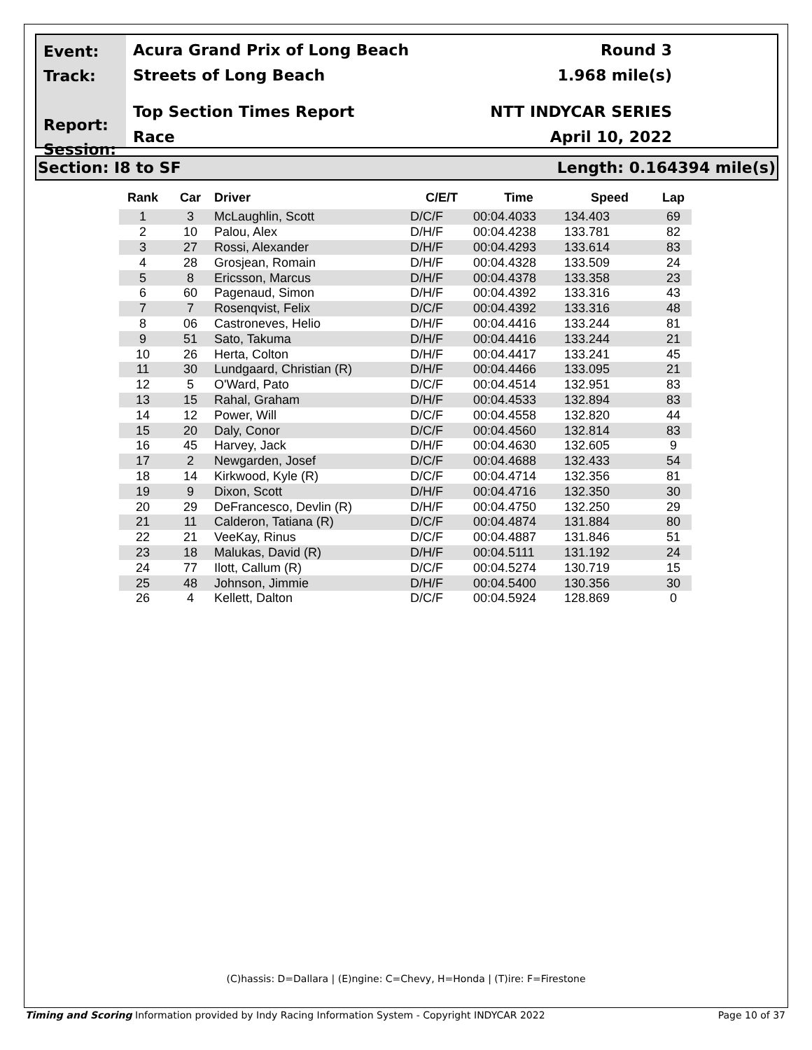Event:
Track:
Report:
Session:
Acura Grand Prix of Long Beach
Streets of Long Beach
Top Section Times Report
Race
Round 3
1.968 mile(s)
NTT INDYCAR SERIES
April 10, 2022
Section: I8 to SF Length: 0.164394 mile(s)
| Rank | Car | Driver | C/E/T | Time | Speed | Lap |
| --- | --- | --- | --- | --- | --- | --- |
| 1 | 3 | McLaughlin, Scott | D/C/F | 00:04.4033 | 134.403 | 69 |
| 2 | 10 | Palou, Alex | D/H/F | 00:04.4238 | 133.781 | 82 |
| 3 | 27 | Rossi, Alexander | D/H/F | 00:04.4293 | 133.614 | 83 |
| 4 | 28 | Grosjean, Romain | D/H/F | 00:04.4328 | 133.509 | 24 |
| 5 | 8 | Ericsson, Marcus | D/H/F | 00:04.4378 | 133.358 | 23 |
| 6 | 60 | Pagenaud, Simon | D/H/F | 00:04.4392 | 133.316 | 43 |
| 7 | 7 | Rosenqvist, Felix | D/C/F | 00:04.4392 | 133.316 | 48 |
| 8 | 06 | Castroneves, Helio | D/H/F | 00:04.4416 | 133.244 | 81 |
| 9 | 51 | Sato, Takuma | D/H/F | 00:04.4416 | 133.244 | 21 |
| 10 | 26 | Herta, Colton | D/H/F | 00:04.4417 | 133.241 | 45 |
| 11 | 30 | Lundgaard, Christian (R) | D/H/F | 00:04.4466 | 133.095 | 21 |
| 12 | 5 | O'Ward, Pato | D/C/F | 00:04.4514 | 132.951 | 83 |
| 13 | 15 | Rahal, Graham | D/H/F | 00:04.4533 | 132.894 | 83 |
| 14 | 12 | Power, Will | D/C/F | 00:04.4558 | 132.820 | 44 |
| 15 | 20 | Daly, Conor | D/C/F | 00:04.4560 | 132.814 | 83 |
| 16 | 45 | Harvey, Jack | D/H/F | 00:04.4630 | 132.605 | 9 |
| 17 | 2 | Newgarden, Josef | D/C/F | 00:04.4688 | 132.433 | 54 |
| 18 | 14 | Kirkwood, Kyle (R) | D/C/F | 00:04.4714 | 132.356 | 81 |
| 19 | 9 | Dixon, Scott | D/H/F | 00:04.4716 | 132.350 | 30 |
| 20 | 29 | DeFrancesco, Devlin (R) | D/H/F | 00:04.4750 | 132.250 | 29 |
| 21 | 11 | Calderon, Tatiana (R) | D/C/F | 00:04.4874 | 131.884 | 80 |
| 22 | 21 | VeeKay, Rinus | D/C/F | 00:04.4887 | 131.846 | 51 |
| 23 | 18 | Malukas, David (R) | D/H/F | 00:04.5111 | 131.192 | 24 |
| 24 | 77 | Ilott, Callum (R) | D/C/F | 00:04.5274 | 130.719 | 15 |
| 25 | 48 | Johnson, Jimmie | D/H/F | 00:04.5400 | 130.356 | 30 |
| 26 | 4 | Kellett, Dalton | D/C/F | 00:04.5924 | 128.869 | 0 |
(C)hassis: D=Dallara | (E)ngine: C=Chevy, H=Honda | (T)ire: F=Firestone
Timing and Scoring Information provided by Indy Racing Information System - Copyright INDYCAR 2022 Page 10 of 37